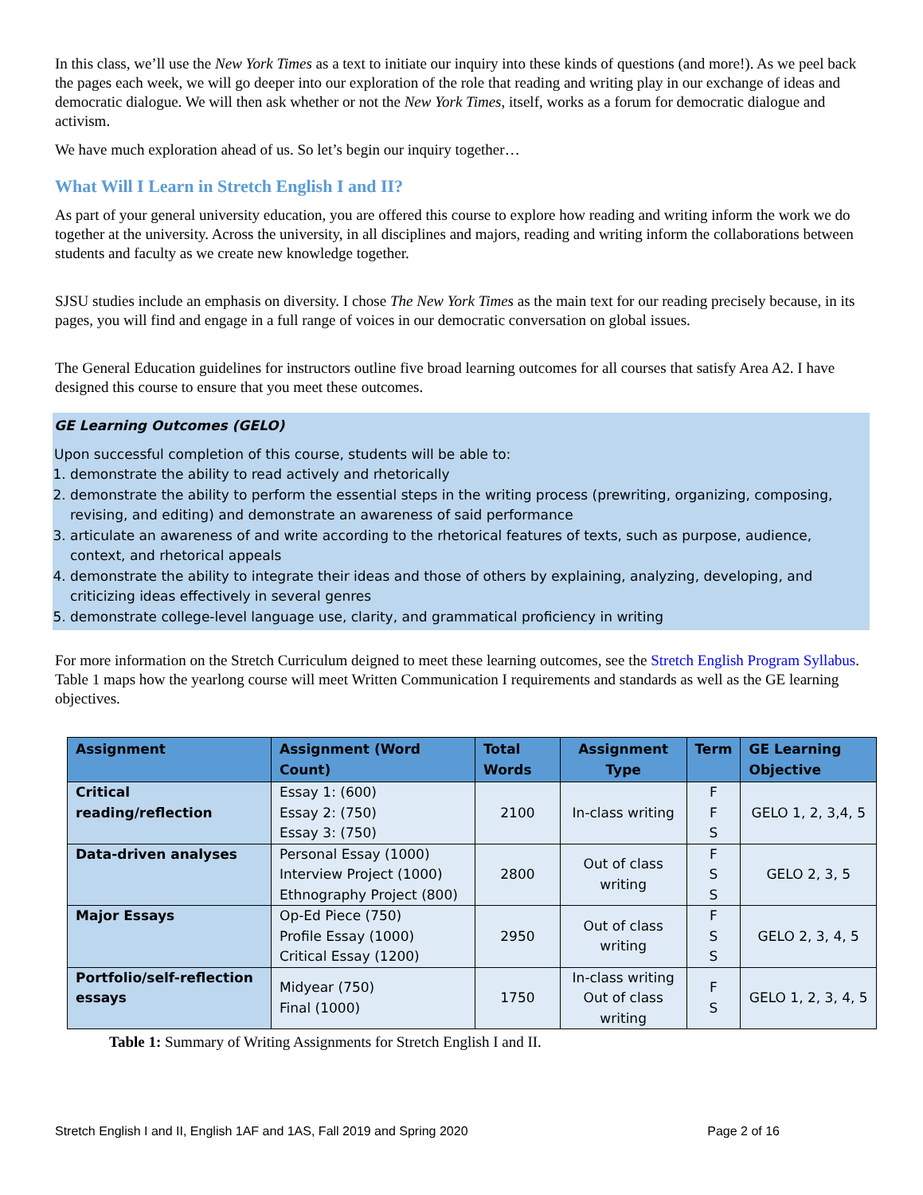In this class, we’ll use the New York Times as a text to initiate our inquiry into these kinds of questions (and more!). As we peel back the pages each week, we will go deeper into our exploration of the role that reading and writing play in our exchange of ideas and democratic dialogue. We will then ask whether or not the New York Times, itself, works as a forum for democratic dialogue and activism.
We have much exploration ahead of us. So let’s begin our inquiry together…
What Will I Learn in Stretch English I and II?
As part of your general university education, you are offered this course to explore how reading and writing inform the work we do together at the university. Across the university, in all disciplines and majors, reading and writing inform the collaborations between students and faculty as we create new knowledge together.
SJSU studies include an emphasis on diversity. I chose The New York Times as the main text for our reading precisely because, in its pages, you will find and engage in a full range of voices in our democratic conversation on global issues.
The General Education guidelines for instructors outline five broad learning outcomes for all courses that satisfy Area A2. I have designed this course to ensure that you meet these outcomes.
GE Learning Outcomes (GELO)
Upon successful completion of this course, students will be able to:
1. demonstrate the ability to read actively and rhetorically
2. demonstrate the ability to perform the essential steps in the writing process (prewriting, organizing, composing, revising, and editing) and demonstrate an awareness of said performance
3. articulate an awareness of and write according to the rhetorical features of texts, such as purpose, audience, context, and rhetorical appeals
4. demonstrate the ability to integrate their ideas and those of others by explaining, analyzing, developing, and criticizing ideas effectively in several genres
5. demonstrate college-level language use, clarity, and grammatical proficiency in writing
For more information on the Stretch Curriculum deigned to meet these learning outcomes, see the Stretch English Program Syllabus. Table 1 maps how the yearlong course will meet Written Communication I requirements and standards as well as the GE learning objectives.
| Assignment | Assignment (Word Count) | Total Words | Assignment Type | Term | GE Learning Objective |
| --- | --- | --- | --- | --- | --- |
| Critical reading/reflection | Essay 1: (600) Essay 2: (750) Essay 3: (750) | 2100 | In-class writing | F F S | GELO 1, 2, 3,4, 5 |
| Data-driven analyses | Personal Essay (1000) Interview Project (1000) Ethnography Project (800) | 2800 | Out of class writing | F S S | GELO 2, 3, 5 |
| Major Essays | Op-Ed Piece (750) Profile Essay (1000) Critical Essay (1200) | 2950 | Out of class writing | F S S | GELO 2, 3, 4, 5 |
| Portfolio/self-reflection essays | Midyear (750) Final (1000) | 1750 | In-class writing Out of class writing | F S | GELO 1, 2, 3, 4, 5 |
Table 1: Summary of Writing Assignments for Stretch English I and II.
Stretch English I and II, English 1AF and 1AS, Fall 2019 and Spring 2020 Page 2 of 16